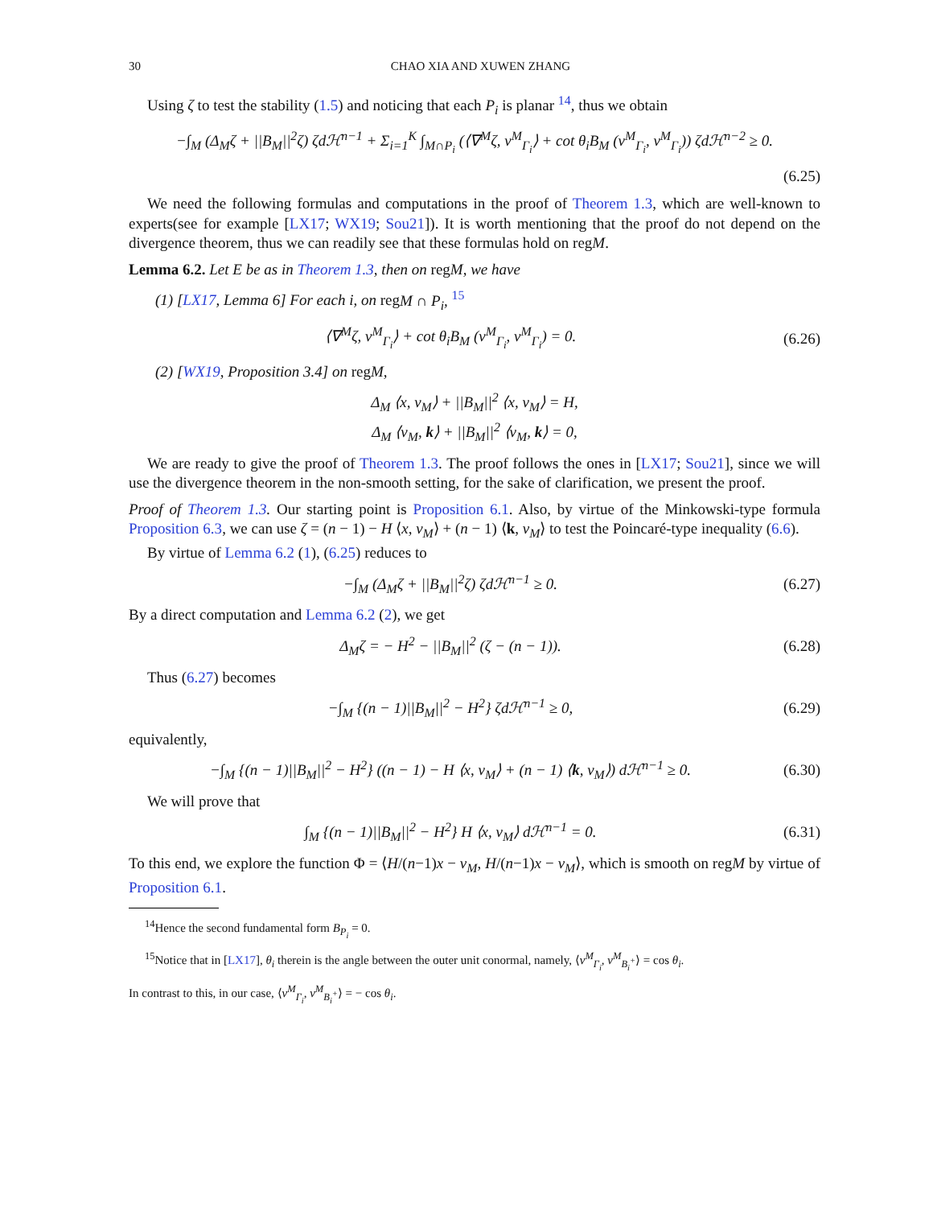30 CHAO XIA AND XUWEN ZHANG
Using ζ to test the stability (1.5) and noticing that each P<sub>i</sub> is planar <sup>14</sup>, thus we obtain
−∫<sub>M</sub> (Δ<sub>M</sub>ζ + ||B<sub>M</sub>||<sup>2</sup>ζ) ζdℋ<sup>n−1</sup> + Σ<sub>i=1</sub><sup>K</sup> ∫<sub>M∩P<sub>i</sub></sub> (⟨∇<sup>M</sup>ζ, ν<sup>M</sup><sub>Γ<sub>i</sub></sub>⟩ + cot θ<sub>i</sub>B<sub>M</sub> (ν<sup>M</sup><sub>Γ<sub>i</sub></sub>, ν<sup>M</sup><sub>Γ<sub>i</sub></sub>)) ζdℋ<sup>n−2</sup> ≥ 0.
(6.25)
We need the following formulas and computations in the proof of Theorem 1.3, which are well-known to experts(see for example [LX17; WX19; Sou21]). It is worth mentioning that the proof do not depend on the divergence theorem, thus we can readily see that these formulas hold on regM.
Lemma 6.2. Let E be as in Theorem 1.3, then on regM, we have
(1) [LX17, Lemma 6] For each i, on regM ∩ P<sub>i</sub>, <sup>15</sup>
⟨∇<sup>M</sup>ζ, ν<sup>M</sup><sub>Γ<sub>i</sub></sub>⟩ + cot θ<sub>i</sub>B<sub>M</sub> (ν<sup>M</sup><sub>Γ<sub>i</sub></sub>, ν<sup>M</sup><sub>Γ<sub>i</sub></sub>) = 0.
(6.26)
(2) [WX19, Proposition 3.4] on regM,
Δ<sub>M</sub> ⟨x, ν<sub>M</sub>⟩ + ||B<sub>M</sub>||<sup>2</sup> ⟨x, ν<sub>M</sub>⟩ = H,
Δ<sub>M</sub> ⟨ν<sub>M</sub>, k⟩ + ||B<sub>M</sub>||<sup>2</sup> ⟨ν<sub>M</sub>, k⟩ = 0,
We are ready to give the proof of Theorem 1.3. The proof follows the ones in [LX17; Sou21], since we will use the divergence theorem in the non-smooth setting, for the sake of clarification, we present the proof.
Proof of Theorem 1.3. Our starting point is Proposition 6.1. Also, by virtue of the Minkowski-type formula Proposition 6.3, we can use ζ = (n − 1) − H ⟨x, ν<sub>M</sub>⟩ + (n − 1) ⟨k, ν<sub>M</sub>⟩ to test the Poincaré-type inequality (6.6).
By virtue of Lemma 6.2 (1), (6.25) reduces to
−∫<sub>M</sub> (Δ<sub>M</sub>ζ + ||B<sub>M</sub>||<sup>2</sup>ζ) ζdℋ<sup>n−1</sup> ≥ 0.
(6.27)
By a direct computation and Lemma 6.2 (2), we get
Δ<sub>M</sub>ζ = − H<sup>2</sup> − ||B<sub>M</sub>||<sup>2</sup> (ζ − (n − 1)).
(6.28)
Thus (6.27) becomes
−∫<sub>M</sub> {(n − 1)||B<sub>M</sub>||<sup>2</sup> − H<sup>2</sup>} ζdℋ<sup>n−1</sup> ≥ 0,
(6.29)
equivalently,
−∫<sub>M</sub> {(n − 1)||B<sub>M</sub>||<sup>2</sup> − H<sup>2</sup>} ((n − 1) − H ⟨x, ν<sub>M</sub>⟩ + (n − 1) ⟨k, ν<sub>M</sub>⟩) dℋ<sup>n−1</sup> ≥ 0.
(6.30)
We will prove that
∫<sub>M</sub> {(n − 1)||B<sub>M</sub>||<sup>2</sup> − H<sup>2</sup>} H ⟨x, ν<sub>M</sub>⟩ dℋ<sup>n−1</sup> = 0.
(6.31)
To this end, we explore the function Φ = ⟨H/(n−1)x − ν<sub>M</sub>, H/(n−1)x − ν<sub>M</sub>⟩, which is smooth on regM by virtue of Proposition 6.1.
<sup>14</sup> Hence the second fundamental form B<sub>P<sub>i</sub></sub> = 0.
<sup>15</sup> Notice that in [LX17], θ<sub>i</sub> therein is the angle between the outer unit conormal, namely, ⟨ν<sup>M</sup><sub>Γ<sub>i</sub></sub>, ν<sup>M</sup><sub>B<sub>i</sub><sup>+</sup></sub>⟩ = cos θ<sub>i</sub>.
In contrast to this, in our case, ⟨ν<sup>M</sup><sub>Γ<sub>i</sub></sub>, ν<sup>M</sup><sub>B<sub>i</sub><sup>+</sup></sub>⟩ = − cos θ<sub>i</sub>.